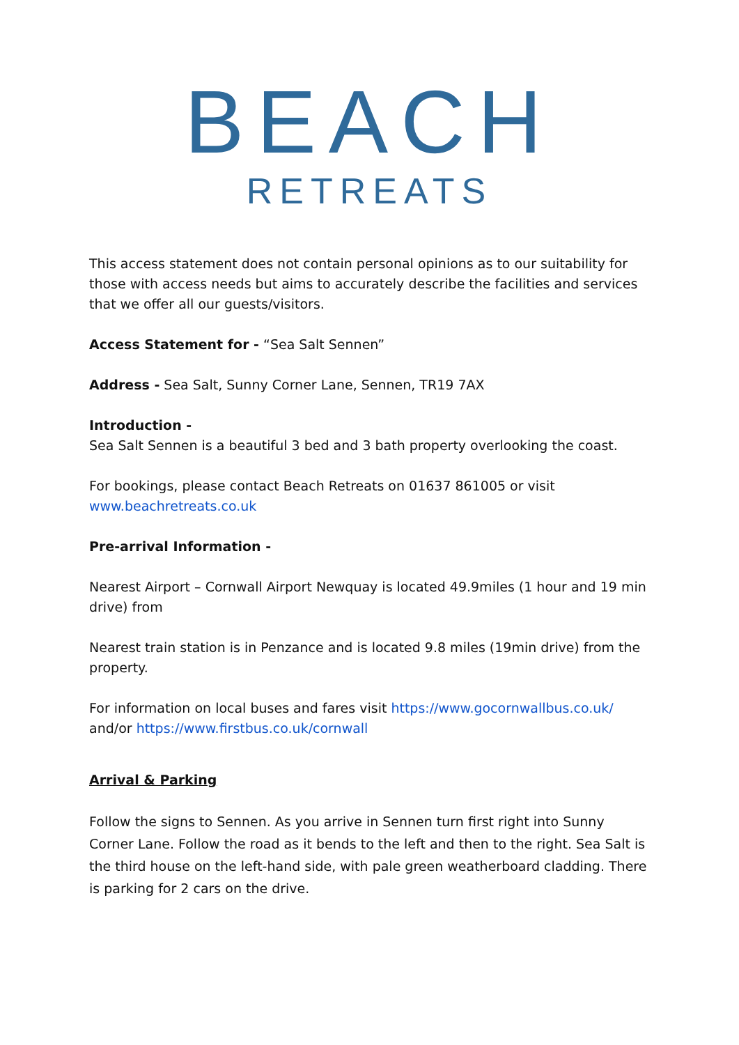BEACH
RETREATS
This access statement does not contain personal opinions as to our suitability for those with access needs but aims to accurately describe the facilities and services that we offer all our guests/visitors.
Access Statement for - “Sea Salt Sennen”
Address - Sea Salt, Sunny Corner Lane, Sennen, TR19 7AX
Introduction -
Sea Salt Sennen is a beautiful 3 bed and 3 bath property overlooking the coast.
For bookings, please contact Beach Retreats on 01637 861005 or visit www.beachretreats.co.uk
Pre-arrival Information -
Nearest Airport – Cornwall Airport Newquay is located 49.9miles (1 hour and 19 min drive) from
Nearest train station is in Penzance and is located 9.8 miles (19min drive) from the property.
For information on local buses and fares visit https://www.gocornwallbus.co.uk/ and/or https://www.firstbus.co.uk/cornwall
Arrival & Parking
Follow the signs to Sennen. As you arrive in Sennen turn first right into Sunny Corner Lane. Follow the road as it bends to the left and then to the right. Sea Salt is the third house on the left-hand side, with pale green weatherboard cladding. There is parking for 2 cars on the drive.